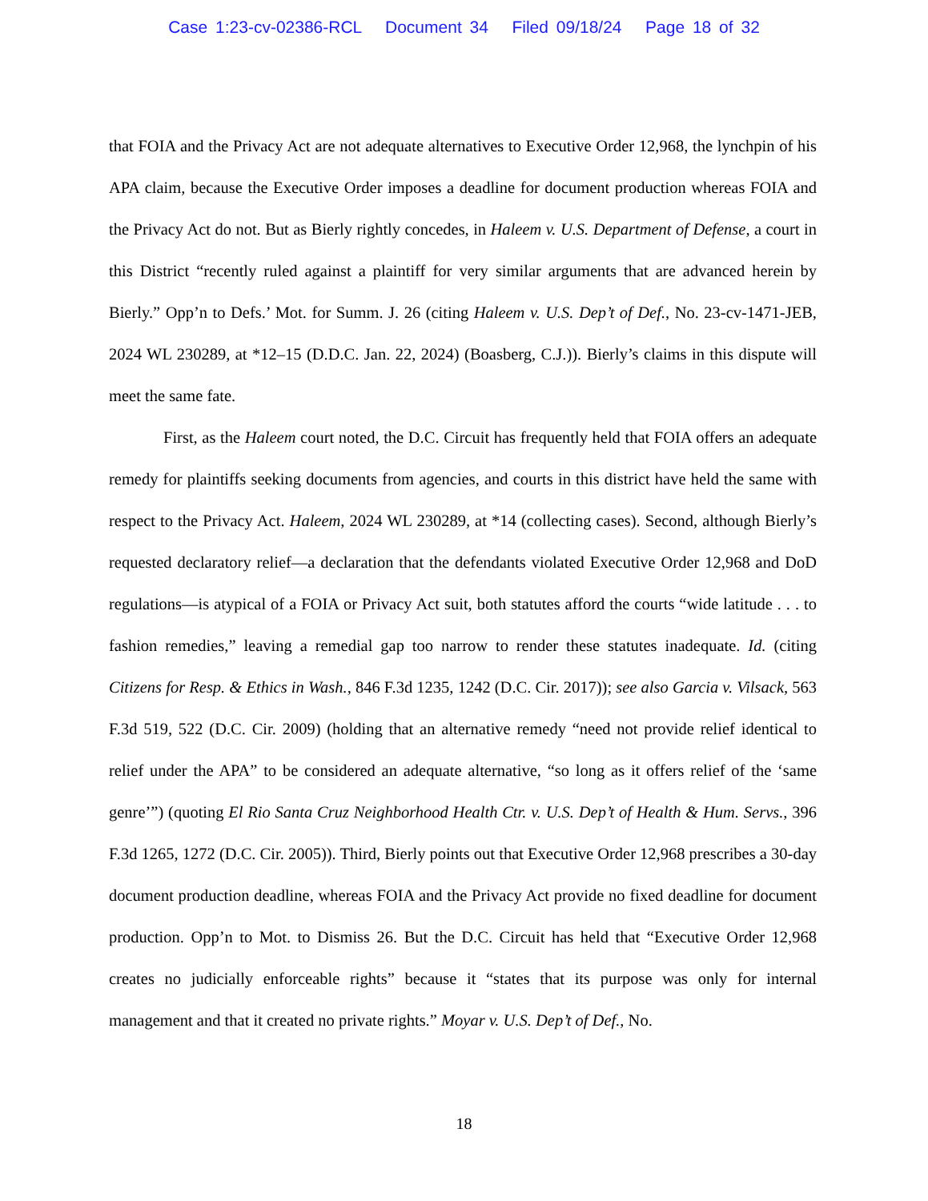Case 1:23-cv-02386-RCL Document 34 Filed 09/18/24 Page 18 of 32
that FOIA and the Privacy Act are not adequate alternatives to Executive Order 12,968, the lynchpin of his APA claim, because the Executive Order imposes a deadline for document production whereas FOIA and the Privacy Act do not. But as Bierly rightly concedes, in Haleem v. U.S. Department of Defense, a court in this District “recently ruled against a plaintiff for very similar arguments that are advanced herein by Bierly.” Opp’n to Defs.’ Mot. for Summ. J. 26 (citing Haleem v. U.S. Dep’t of Def., No. 23-cv-1471-JEB, 2024 WL 230289, at *12–15 (D.D.C. Jan. 22, 2024) (Boasberg, C.J.)). Bierly’s claims in this dispute will meet the same fate.
First, as the Haleem court noted, the D.C. Circuit has frequently held that FOIA offers an adequate remedy for plaintiffs seeking documents from agencies, and courts in this district have held the same with respect to the Privacy Act. Haleem, 2024 WL 230289, at *14 (collecting cases). Second, although Bierly’s requested declaratory relief—a declaration that the defendants violated Executive Order 12,968 and DoD regulations—is atypical of a FOIA or Privacy Act suit, both statutes afford the courts “wide latitude . . . to fashion remedies,” leaving a remedial gap too narrow to render these statutes inadequate. Id. (citing Citizens for Resp. & Ethics in Wash., 846 F.3d 1235, 1242 (D.C. Cir. 2017)); see also Garcia v. Vilsack, 563 F.3d 519, 522 (D.C. Cir. 2009) (holding that an alternative remedy “need not provide relief identical to relief under the APA” to be considered an adequate alternative, “so long as it offers relief of the ‘same genre’”) (quoting El Rio Santa Cruz Neighborhood Health Ctr. v. U.S. Dep’t of Health & Hum. Servs., 396 F.3d 1265, 1272 (D.C. Cir. 2005)). Third, Bierly points out that Executive Order 12,968 prescribes a 30-day document production deadline, whereas FOIA and the Privacy Act provide no fixed deadline for document production. Opp’n to Mot. to Dismiss 26. But the D.C. Circuit has held that “Executive Order 12,968 creates no judicially enforceable rights” because it “states that its purpose was only for internal management and that it created no private rights.” Moyar v. U.S. Dep’t of Def., No.
18